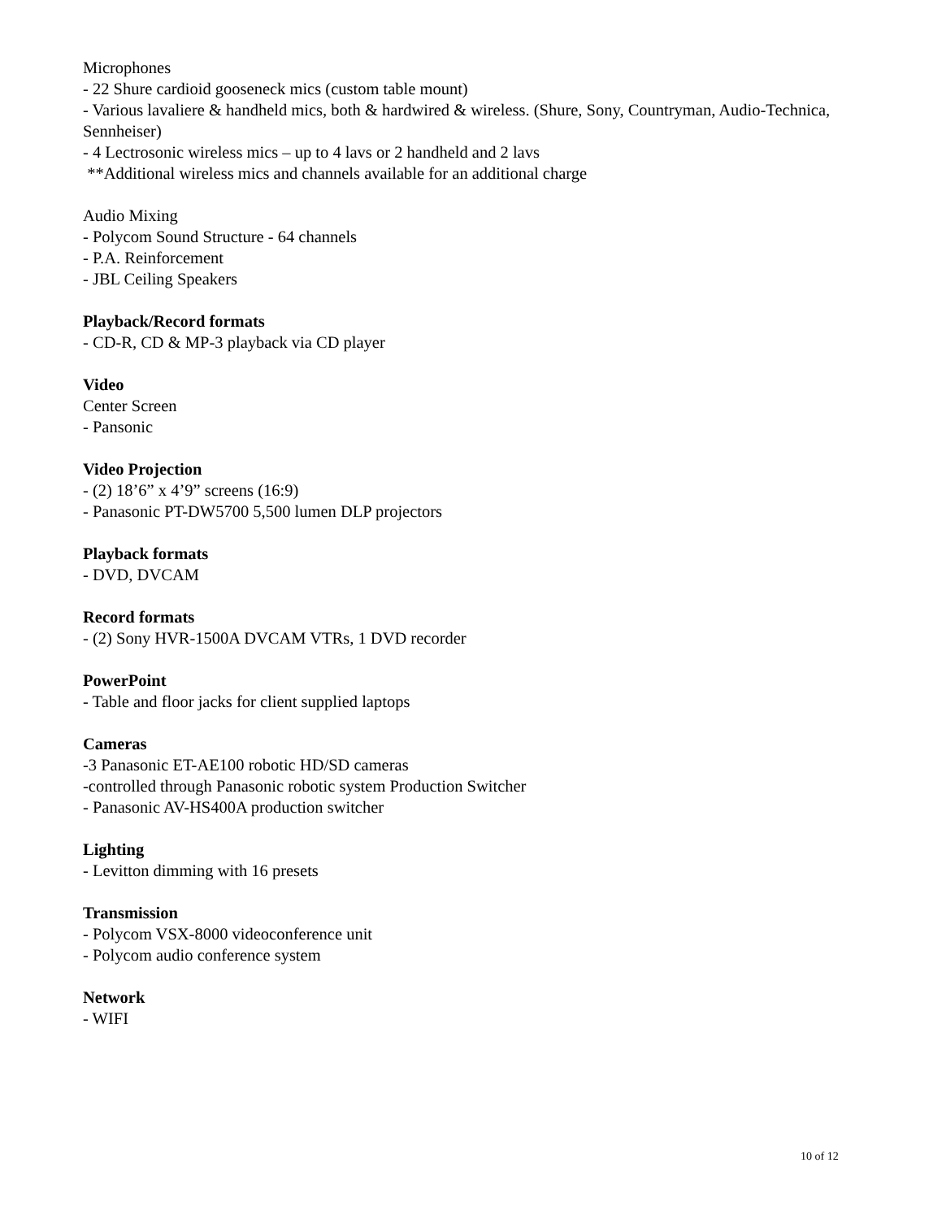Microphones
- 22 Shure cardioid gooseneck mics (custom table mount)
- Various lavaliere & handheld mics, both & hardwired & wireless. (Shure, Sony, Countryman, Audio-Technica, Sennheiser)
- 4 Lectrosonic wireless mics – up to 4 lavs or 2 handheld and 2 lavs
**Additional wireless mics and channels available for an additional charge
Audio Mixing
- Polycom Sound Structure - 64 channels
- P.A. Reinforcement
- JBL Ceiling Speakers
Playback/Record formats
- CD-R, CD & MP-3 playback via CD player
Video
Center Screen
- Pansonic
Video Projection
- (2) 18’6” x 4’9” screens (16:9)
- Panasonic PT-DW5700 5,500 lumen DLP projectors
Playback formats
- DVD, DVCAM
Record formats
- (2) Sony HVR-1500A DVCAM VTRs, 1 DVD recorder
PowerPoint
- Table and floor jacks for client supplied laptops
Cameras
-3 Panasonic ET-AE100 robotic HD/SD cameras
-controlled through Panasonic robotic system Production Switcher
- Panasonic AV-HS400A production switcher
Lighting
- Levitton dimming with 16 presets
Transmission
- Polycom VSX-8000 videoconference unit
- Polycom audio conference system
Network
- WIFI
10 of 12